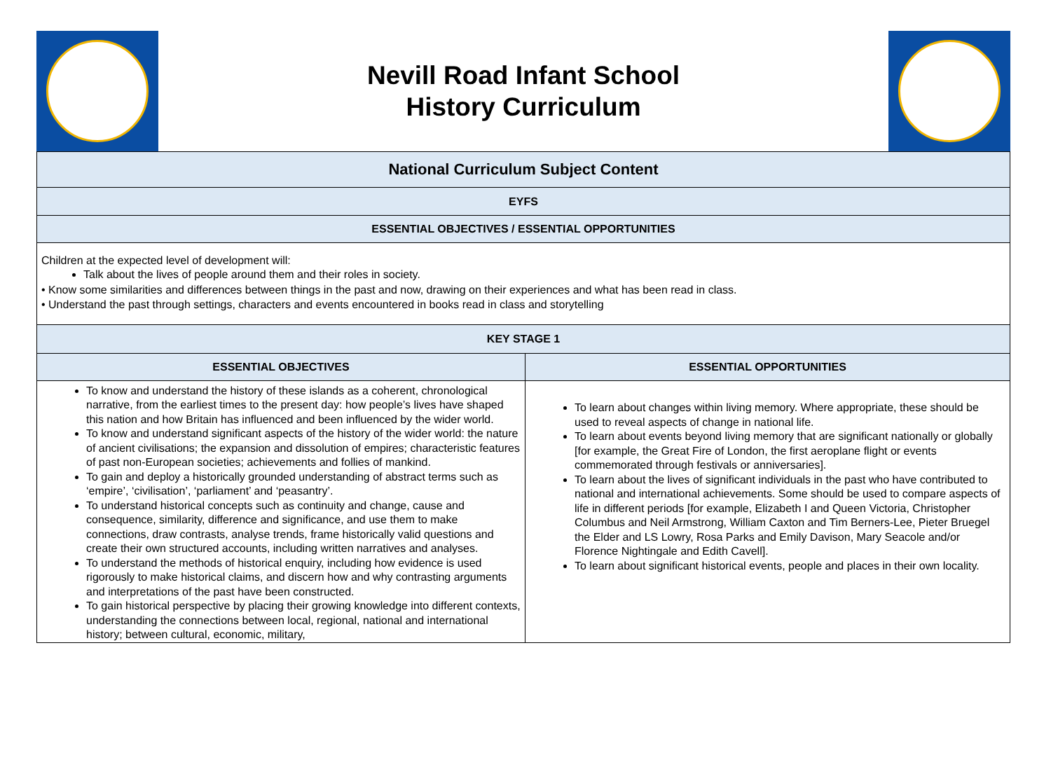Nevill Road Infant School
History Curriculum
| National Curriculum Subject Content | |
| --- | --- |
| EYFS | |
| ESSENTIAL OBJECTIVES / ESSENTIAL OPPORTUNITIES | |
| Children at the expected level of development will: Talk about the lives of people around them and their roles in society. • Know some similarities and differences between things in the past and now, drawing on their experiences and what has been read in class. • Understand the past through settings, characters and events encountered in books read in class and storytelling | |
| KEY STAGE 1 | |
| ESSENTIAL OBJECTIVES | ESSENTIAL OPPORTUNITIES |
| To know and understand the history of these islands as a coherent, chronological narrative, from the earliest times to the present day: how people’s lives have shaped this nation and how Britain has influenced and been influenced by the wider world. To know and understand significant aspects of the history of the wider world: the nature of ancient civilisations; the expansion and dissolution of empires; characteristic features of past non-European societies; achievements and follies of mankind. To gain and deploy a historically grounded understanding of abstract terms such as ‘empire’, ‘civilisation’, ‘parliament’ and ‘peasantry’. To understand historical concepts such as continuity and change, cause and consequence, similarity, difference and significance, and use them to make connections, draw contrasts, analyse trends, frame historically valid questions and create their own structured accounts, including written narratives and analyses. To understand the methods of historical enquiry, including how evidence is used rigorously to make historical claims, and discern how and why contrasting arguments and interpretations of the past have been constructed. To gain historical perspective by placing their growing knowledge into different contexts, understanding the connections between local, regional, national and international history; between cultural, economic, military, | To learn about changes within living memory. Where appropriate, these should be used to reveal aspects of change in national life. To learn about events beyond living memory that are significant nationally or globally [for example, the Great Fire of London, the first aeroplane flight or events commemorated through festivals or anniversaries]. To learn about the lives of significant individuals in the past who have contributed to national and international achievements. Some should be used to compare aspects of life in different periods [for example, Elizabeth I and Queen Victoria, Christopher Columbus and Neil Armstrong, William Caxton and Tim Berners-Lee, Pieter Bruegel the Elder and LS Lowry, Rosa Parks and Emily Davison, Mary Seacole and/or Florence Nightingale and Edith Cavell]. To learn about significant historical events, people and places in their own locality. |